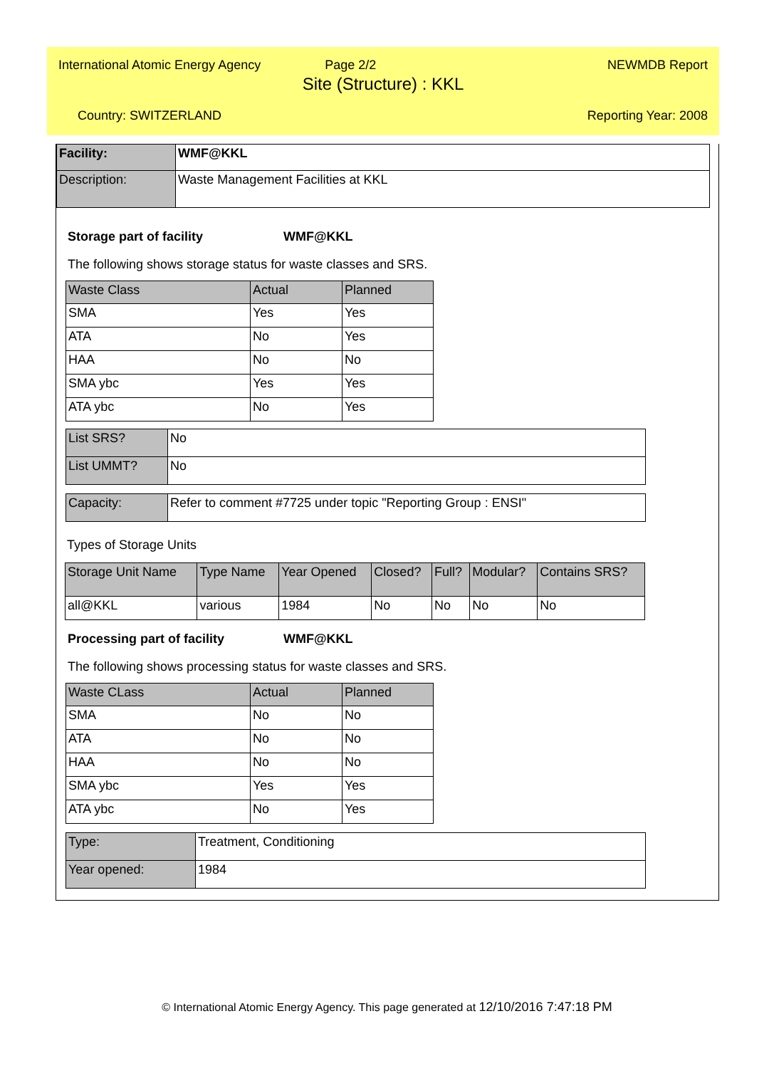International Atomic Energy Agency Page 2/2 NEWMDB Report
Site (Structure) : KKL
Country: SWITZERLAND Reporting Year: 2008
| Facility: | WMF@KKL |
| Description: | Waste Management Facilities at KKL |
Storage part of facility WMF@KKL
The following shows storage status for waste classes and SRS.
| Waste Class | Actual | Planned |
| --- | --- | --- |
| SMA | Yes | Yes |
| ATA | No | Yes |
| HAA | No | No |
| SMA ybc | Yes | Yes |
| ATA ybc | No | Yes |
| List SRS? | No |
| List UMMT? | No |
| Capacity: | Refer to comment #7725 under topic "Reporting Group : ENSI" |
Types of Storage Units
| Storage Unit Name | Type Name | Year Opened | Closed? | Full? | Modular? | Contains SRS? |
| --- | --- | --- | --- | --- | --- | --- |
| all@KKL | various | 1984 | No | No | No | No |
Processing part of facility WMF@KKL
The following shows processing status for waste classes and SRS.
| Waste CLass | Actual | Planned |
| --- | --- | --- |
| SMA | No | No |
| ATA | No | No |
| HAA | No | No |
| SMA ybc | Yes | Yes |
| ATA ybc | No | Yes |
| Type: | Treatment, Conditioning |
| Year opened: | 1984 |
© International Atomic Energy Agency. This page generated at 12/10/2016 7:47:18 PM